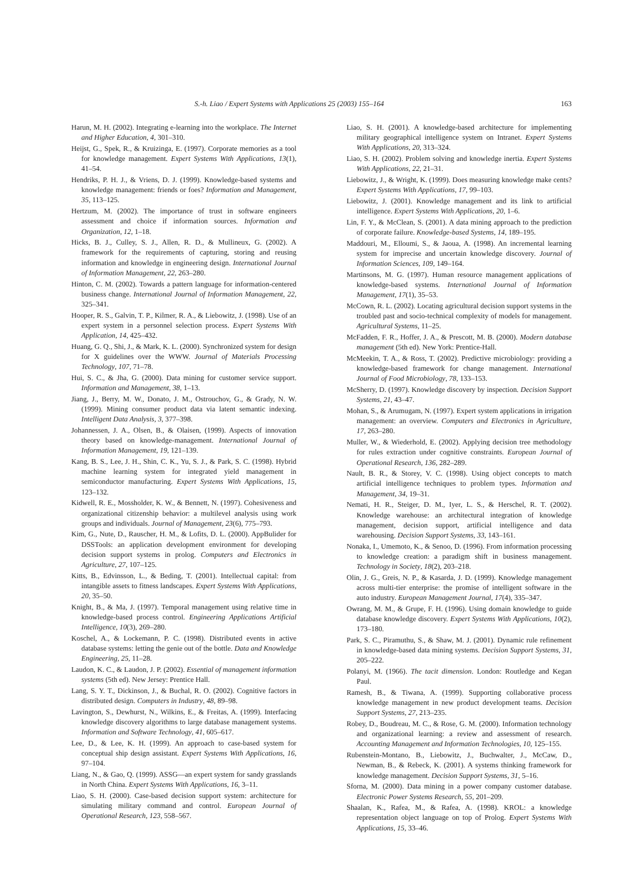S.-h. Liao / Expert Systems with Applications 25 (2003) 155–164 163
Harun, M. H. (2002). Integrating e-learning into the workplace. The Internet and Higher Education, 4, 301–310.
Heijst, G., Spek, R., & Kruizinga, E. (1997). Corporate memories as a tool for knowledge management. Expert Systems With Applications, 13(1), 41–54.
Hendriks, P. H. J., & Vriens, D. J. (1999). Knowledge-based systems and knowledge management: friends or foes? Information and Management, 35, 113–125.
Hertzum, M. (2002). The importance of trust in software engineers assessment and choice if information sources. Information and Organization, 12, 1–18.
Hicks, B. J., Culley, S. J., Allen, R. D., & Mullineux, G. (2002). A framework for the requirements of capturing, storing and reusing information and knowledge in engineering design. International Journal of Information Management, 22, 263–280.
Hinton, C. M. (2002). Towards a pattern language for information-centered business change. International Journal of Information Management, 22, 325–341.
Hooper, R. S., Galvin, T. P., Kilmer, R. A., & Liebowitz, J. (1998). Use of an expert system in a personnel selection process. Expert Systems With Application, 14, 425–432.
Huang, G. Q., Shi, J., & Mark, K. L. (2000). Synchronized system for design for X guidelines over the WWW. Journal of Materials Processing Technology, 107, 71–78.
Hui, S. C., & Jha, G. (2000). Data mining for customer service support. Information and Management, 38, 1–13.
Jiang, J., Berry, M. W., Donato, J. M., Ostrouchov, G., & Grady, N. W. (1999). Mining consumer product data via latent semantic indexing. Intelligent Data Analysis, 3, 377–398.
Johannessen, J. A., Olsen, B., & Olaisen, (1999). Aspects of innovation theory based on knowledge-management. International Journal of Information Management, 19, 121–139.
Kang, B. S., Lee, J. H., Shin, C. K., Yu, S. J., & Park, S. C. (1998). Hybrid machine learning system for integrated yield management in semiconductor manufacturing. Expert Systems With Applications, 15, 123–132.
Kidwell, R. E., Mossholder, K. W., & Bennett, N. (1997). Cohesiveness and organizational citizenship behavior: a multilevel analysis using work groups and individuals. Journal of Management, 23(6), 775–793.
Kim, G., Nute, D., Rauscher, H. M., & Lofits, D. L. (2000). AppBulider for DSSTools: an application development environment for developing decision support systems in prolog. Computers and Electronics in Agriculture, 27, 107–125.
Kitts, B., Edvinsson, L., & Beding, T. (2001). Intellectual capital: from intangible assets to fitness landscapes. Expert Systems With Applications, 20, 35–50.
Knight, B., & Ma, J. (1997). Temporal management using relative time in knowledge-based process control. Engineering Applications Artificial Intelligence, 10(3), 269–280.
Koschel, A., & Lockemann, P. C. (1998). Distributed events in active database systems: letting the genie out of the bottle. Data and Knowledge Engineering, 25, 11–28.
Laudon, K. C., & Laudon, J. P. (2002). Essential of management information systems (5th ed). New Jersey: Prentice Hall.
Lang, S. Y. T., Dickinson, J., & Buchal, R. O. (2002). Cognitive factors in distributed design. Computers in Industry, 48, 89–98.
Lavington, S., Dewhurst, N., Wilkins, E., & Freitas, A. (1999). Interfacing knowledge discovery algorithms to large database management systems. Information and Software Technology, 41, 605–617.
Lee, D., & Lee, K. H. (1999). An approach to case-based system for conceptual ship design assistant. Expert Systems With Applications, 16, 97–104.
Liang, N., & Gao, Q. (1999). ASSG—an expert system for sandy grasslands in North China. Expert Systems With Applications, 16, 3–11.
Liao, S. H. (2000). Case-based decision support system: architecture for simulating military command and control. European Journal of Operational Research, 123, 558–567.
Liao, S. H. (2001). A knowledge-based architecture for implementing military geographical intelligence system on Intranet. Expert Systems With Applications, 20, 313–324.
Liao, S. H. (2002). Problem solving and knowledge inertia. Expert Systems With Applications, 22, 21–31.
Liebowitz, J., & Wright, K. (1999). Does measuring knowledge make cents? Expert Systems With Applications, 17, 99–103.
Liebowitz, J. (2001). Knowledge management and its link to artificial intelligence. Expert Systems With Applications, 20, 1–6.
Lin, F. Y., & McClean, S. (2001). A data mining approach to the prediction of corporate failure. Knowledge-based Systems, 14, 189–195.
Maddouri, M., Elloumi, S., & Jaoua, A. (1998). An incremental learning system for imprecise and uncertain knowledge discovery. Journal of Information Sciences, 109, 149–164.
Martinsons, M. G. (1997). Human resource management applications of knowledge-based systems. International Journal of Information Management, 17(1), 35–53.
McCown, R. L. (2002). Locating agricultural decision support systems in the troubled past and socio-technical complexity of models for management. Agricultural Systems, 11–25.
McFadden, F. R., Hoffer, J. A., & Prescott, M. B. (2000). Modern database management (5th ed). New York: Prentice-Hall.
McMeekin, T. A., & Ross, T. (2002). Predictive microbiology: providing a knowledge-based framework for change management. International Journal of Food Microbiology, 78, 133–153.
McSherry, D. (1997). Knowledge discovery by inspection. Decision Support Systems, 21, 43–47.
Mohan, S., & Arumugam, N. (1997). Expert system applications in irrigation management: an overview. Computers and Electronics in Agriculture, 17, 263–280.
Muller, W., & Wiederhold, E. (2002). Applying decision tree methodology for rules extraction under cognitive constraints. European Journal of Operational Research, 136, 282–289.
Nault, B. R., & Storey, V. C. (1998). Using object concepts to match artificial intelligence techniques to problem types. Information and Management, 34, 19–31.
Nemati, H. R., Steiger, D. M., Iyer, L. S., & Herschel, R. T. (2002). Knowledge warehouse: an architectural integration of knowledge management, decision support, artificial intelligence and data warehousing. Decision Support Systems, 33, 143–161.
Nonaka, I., Umemoto, K., & Senoo, D. (1996). From information processing to knowledge creation: a paradigm shift in business management. Technology in Society, 18(2), 203–218.
Olin, J. G., Greis, N. P., & Kasarda, J. D. (1999). Knowledge management across multi-tier enterprise: the promise of intelligent software in the auto industry. European Management Journal, 17(4), 335–347.
Owrang, M. M., & Grupe, F. H. (1996). Using domain knowledge to guide database knowledge discovery. Expert Systems With Applications, 10(2), 173–180.
Park, S. C., Piramuthu, S., & Shaw, M. J. (2001). Dynamic rule refinement in knowledge-based data mining systems. Decision Support Systems, 31, 205–222.
Polanyi, M. (1966). The tacit dimension. London: Routledge and Kegan Paul.
Ramesh, B., & Tiwana, A. (1999). Supporting collaborative process knowledge management in new product development teams. Decision Support Systems, 27, 213–235.
Robey, D., Boudreau, M. C., & Rose, G. M. (2000). Information technology and organizational learning: a review and assessment of research. Accounting Management and Information Technologies, 10, 125–155.
Rubenstein-Montano, B., Liebowitz, J., Buchwalter, J., McCaw, D., Newman, B., & Rebeck, K. (2001). A systems thinking framework for knowledge management. Decision Support Systems, 31, 5–16.
Sforna, M. (2000). Data mining in a power company customer database. Electronic Power Systems Research, 55, 201–209.
Shaalan, K., Rafea, M., & Rafea, A. (1998). KROL: a knowledge representation object language on top of Prolog. Expert Systems With Applications, 15, 33–46.